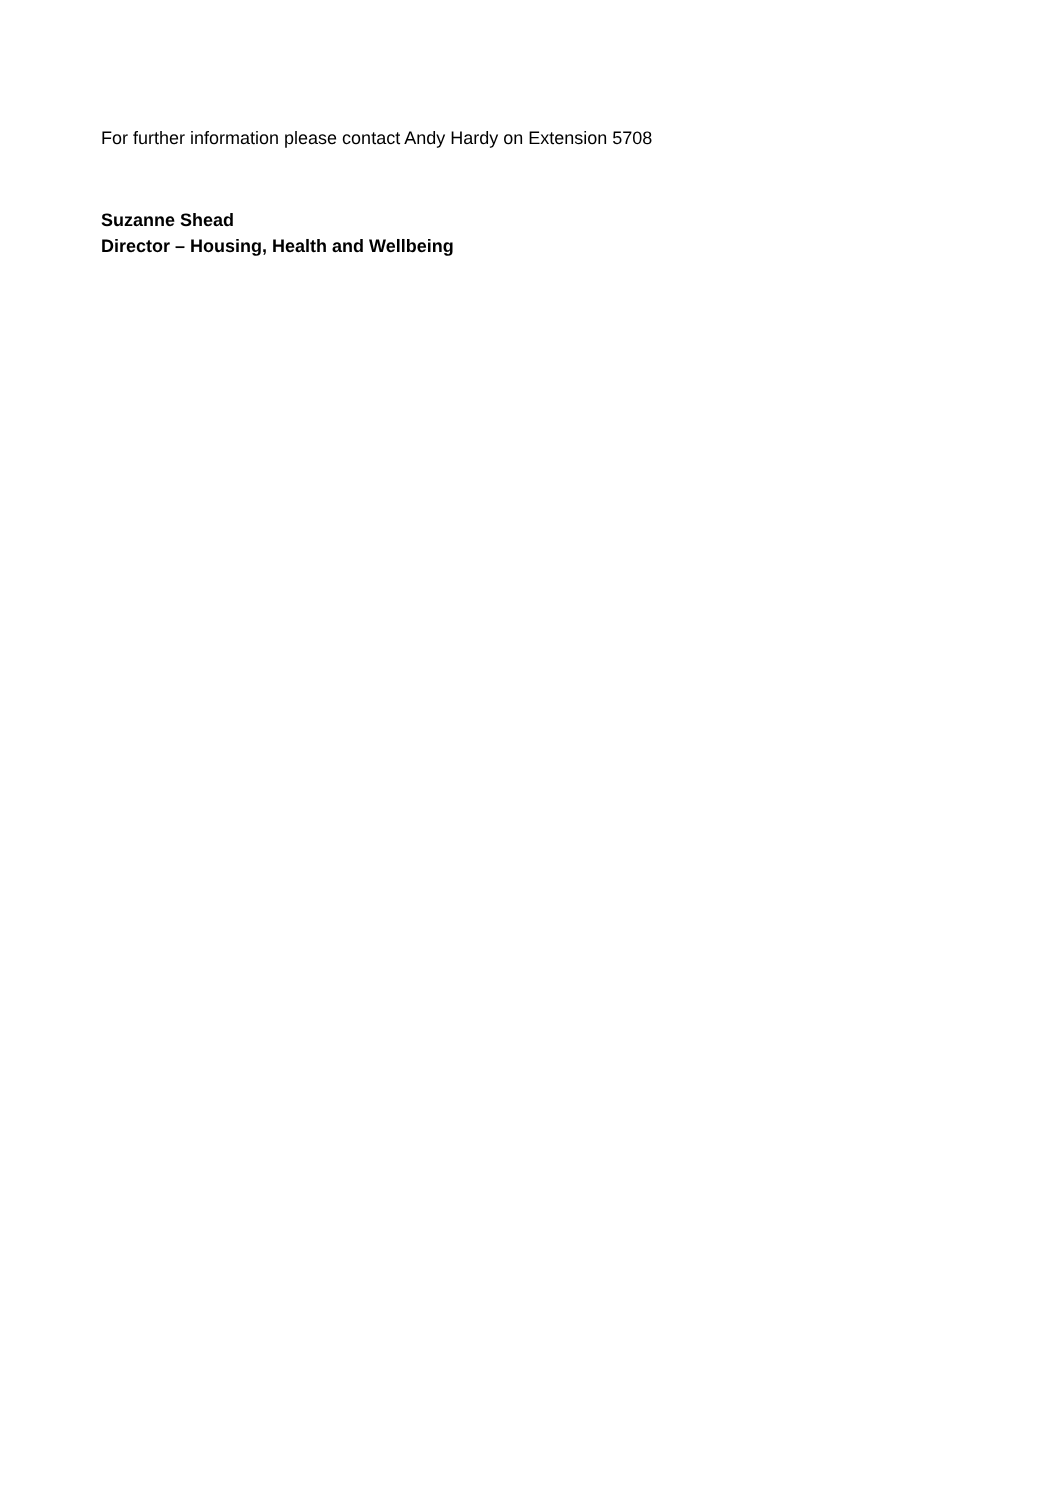For further information please contact Andy Hardy on Extension 5708
Suzanne Shead
Director – Housing, Health and Wellbeing